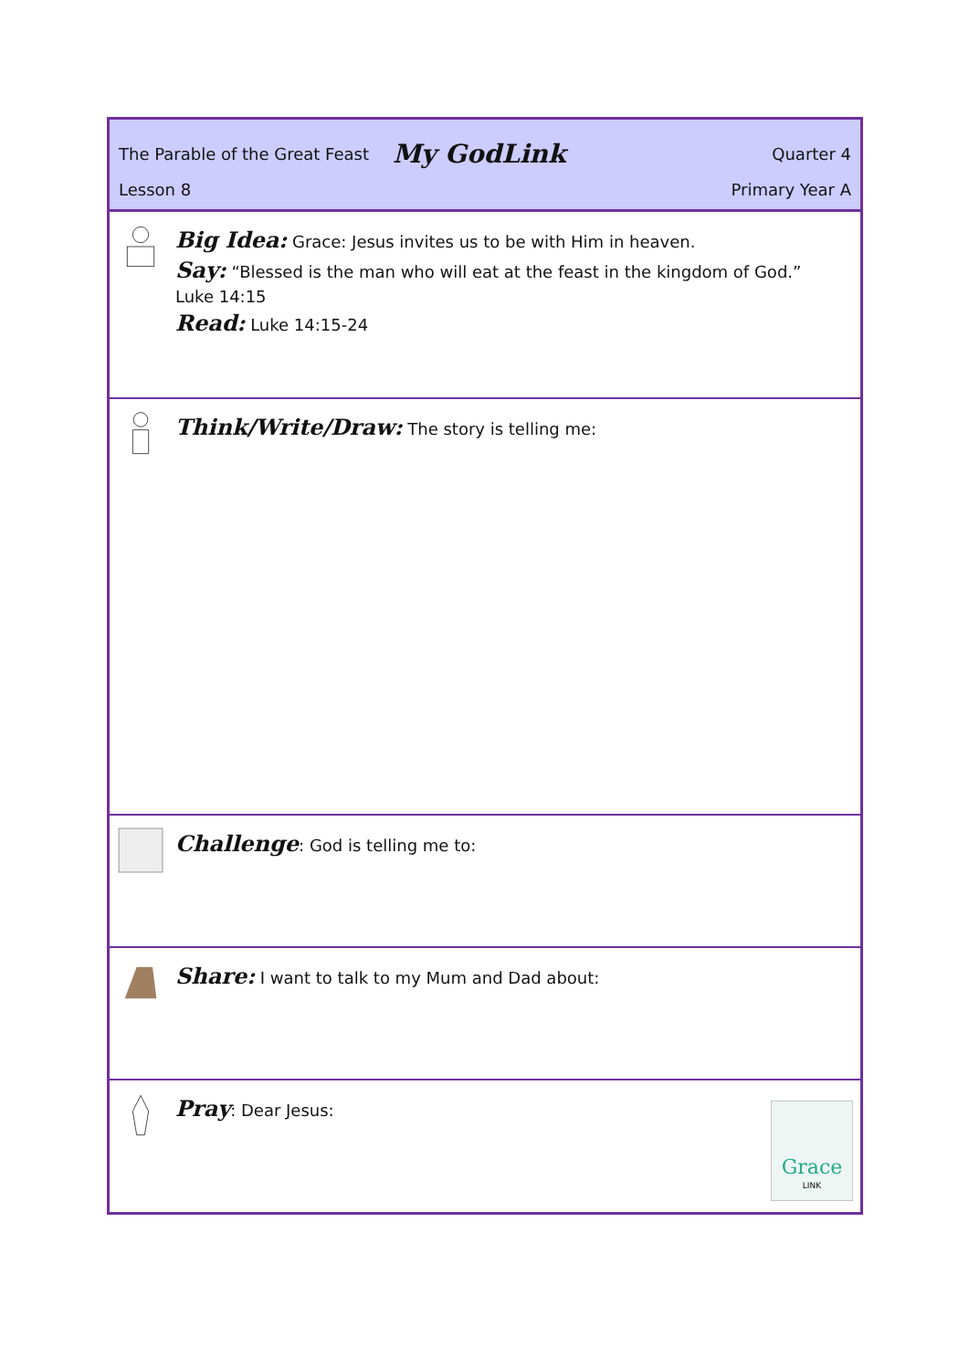The Parable of the Great Feast My GodLink Quarter 4
Lesson 8 Primary Year A
Big Idea: Grace: Jesus invites us to be with Him in heaven.
Say: “Blessed is the man who will eat at the feast in the kingdom of God.”
Luke 14:15
Read: Luke 14:15-24
Think/Write/Draw: The story is telling me:
Challenge: God is telling me to:
Share: I want to talk to my Mum and Dad about:
Pray: Dear Jesus:
Grace
LINK